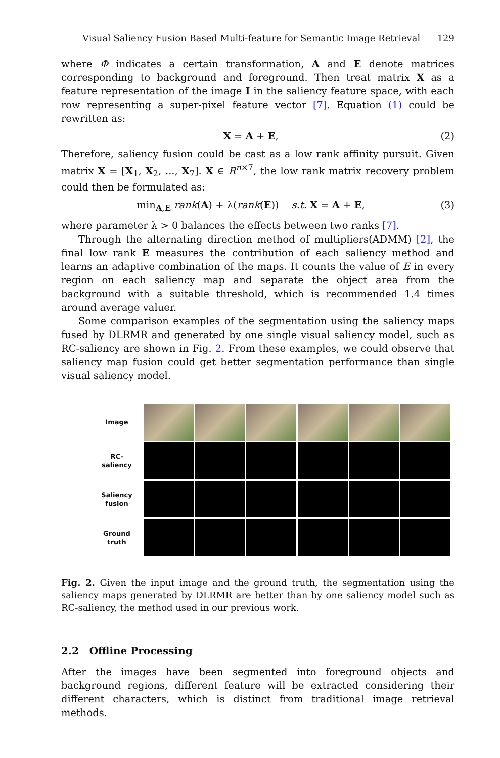Visual Saliency Fusion Based Multi-feature for Semantic Image Retrieval 129
where Φ indicates a certain transformation, A and E denote matrices corresponding to background and foreground. Then treat matrix X as a feature representation of the image I in the saliency feature space, with each row representing a super-pixel feature vector [7]. Equation (1) could be rewritten as:
X = A + E, (2)
Therefore, saliency fusion could be cast as a low rank affinity pursuit. Given matrix X = [X<sub>1</sub>, X<sub>2</sub>, ..., X<sub>7</sub>]. X ∈ R<sup>n×7</sup>, the low rank matrix recovery problem could then be formulated as:
min<sub>A,E</sub> rank(A) + λ(rank(E)) s.t. X = A + E, (3)
where parameter λ > 0 balances the effects between two ranks [7].
Through the alternating direction method of multipliers(ADMM) [2], the final low rank E measures the contribution of each saliency method and learns an adaptive combination of the maps. It counts the value of E in every region on each saliency map and separate the object area from the background with a suitable threshold, which is recommended 1.4 times around average valuer.
Some comparison examples of the segmentation using the saliency maps fused by DLRMR and generated by one single visual saliency model, such as RC-saliency are shown in Fig. 2. From these examples, we could observe that saliency map fusion could get better segmentation performance than single visual saliency model.
Image
RC-
saliency
Saliency
fusion
Ground
truth
Fig. 2. Given the input image and the ground truth, the segmentation using the saliency maps generated by DLRMR are better than by one saliency model such as RC-saliency, the method used in our previous work.
2.2 Offline Processing
After the images have been segmented into foreground objects and background regions, different feature will be extracted considering their different characters, which is distinct from traditional image retrieval methods.